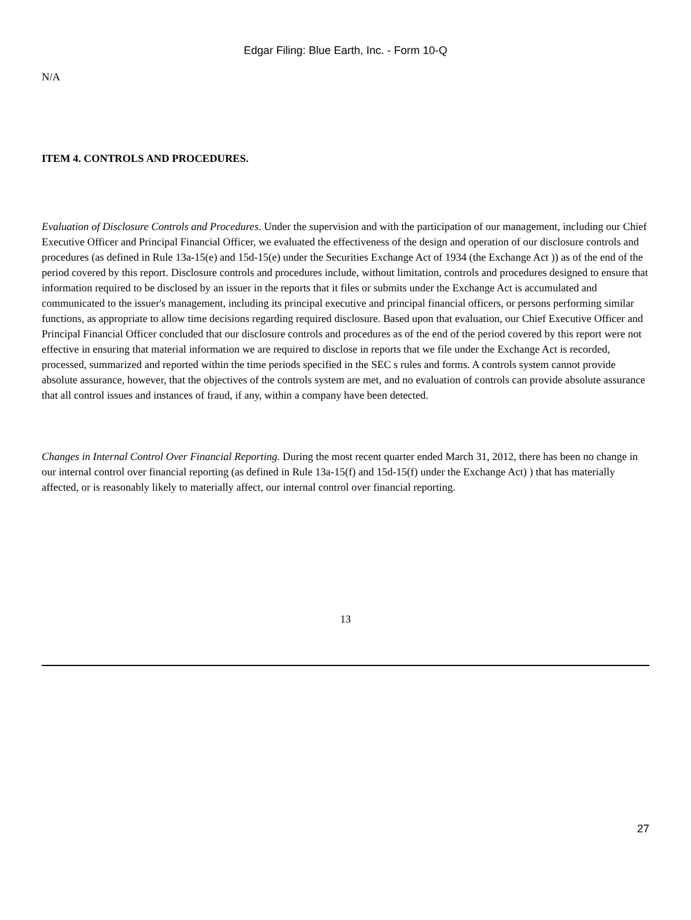Edgar Filing: Blue Earth, Inc. - Form 10-Q
N/A
ITEM 4. CONTROLS AND PROCEDURES.
Evaluation of Disclosure Controls and Procedures. Under the supervision and with the participation of our management, including our Chief Executive Officer and Principal Financial Officer, we evaluated the effectiveness of the design and operation of our disclosure controls and procedures (as defined in Rule 13a-15(e) and 15d-15(e) under the Securities Exchange Act of 1934 (the Exchange Act )) as of the end of the period covered by this report. Disclosure controls and procedures include, without limitation, controls and procedures designed to ensure that information required to be disclosed by an issuer in the reports that it files or submits under the Exchange Act is accumulated and communicated to the issuer's management, including its principal executive and principal financial officers, or persons performing similar functions, as appropriate to allow time decisions regarding required disclosure. Based upon that evaluation, our Chief Executive Officer and Principal Financial Officer concluded that our disclosure controls and procedures as of the end of the period covered by this report were not effective in ensuring that material information we are required to disclose in reports that we file under the Exchange Act is recorded, processed, summarized and reported within the time periods specified in the SEC s rules and forms. A controls system cannot provide absolute assurance, however, that the objectives of the controls system are met, and no evaluation of controls can provide absolute assurance that all control issues and instances of fraud, if any, within a company have been detected.
Changes in Internal Control Over Financial Reporting. During the most recent quarter ended March 31, 2012, there has been no change in our internal control over financial reporting (as defined in Rule 13a-15(f) and 15d-15(f) under the Exchange Act) ) that has materially affected, or is reasonably likely to materially affect, our internal control over financial reporting.
13
27